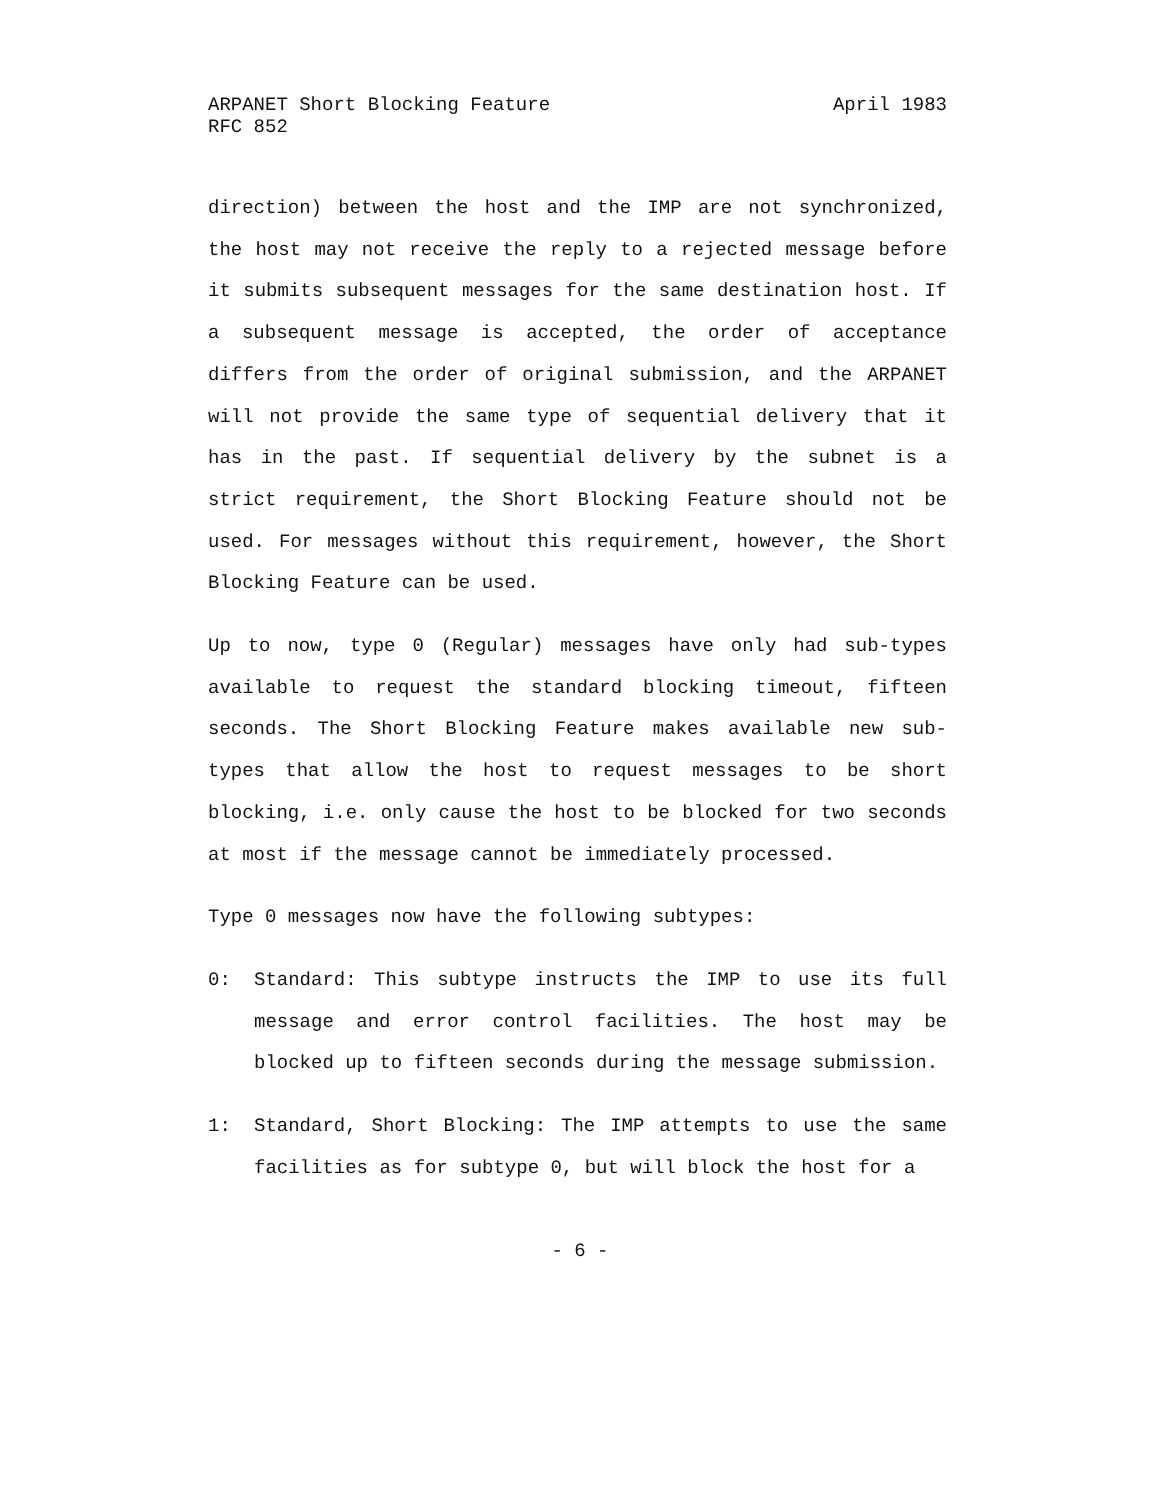April 1983 ARPANET Short Blocking Feature
RFC 852
direction) between the host and the IMP are not synchronized, the host may not receive the reply to a rejected message before it submits subsequent messages for the same destination host. If a subsequent message is accepted, the order of acceptance differs from the order of original submission, and the ARPANET will not provide the same type of sequential delivery that it has in the past. If sequential delivery by the subnet is a strict requirement, the Short Blocking Feature should not be used. For messages without this requirement, however, the Short Blocking Feature can be used.
Up to now, type 0 (Regular) messages have only had sub-types available to request the standard blocking timeout, fifteen seconds. The Short Blocking Feature makes available new sub-types that allow the host to request messages to be short blocking, i.e. only cause the host to be blocked for two seconds at most if the message cannot be immediately processed.
Type 0 messages now have the following subtypes:
0: Standard: This subtype instructs the IMP to use its full message and error control facilities. The host may be blocked up to fifteen seconds during the message submission.
1: Standard, Short Blocking: The IMP attempts to use the same facilities as for subtype 0, but will block the host for a
- 6 -